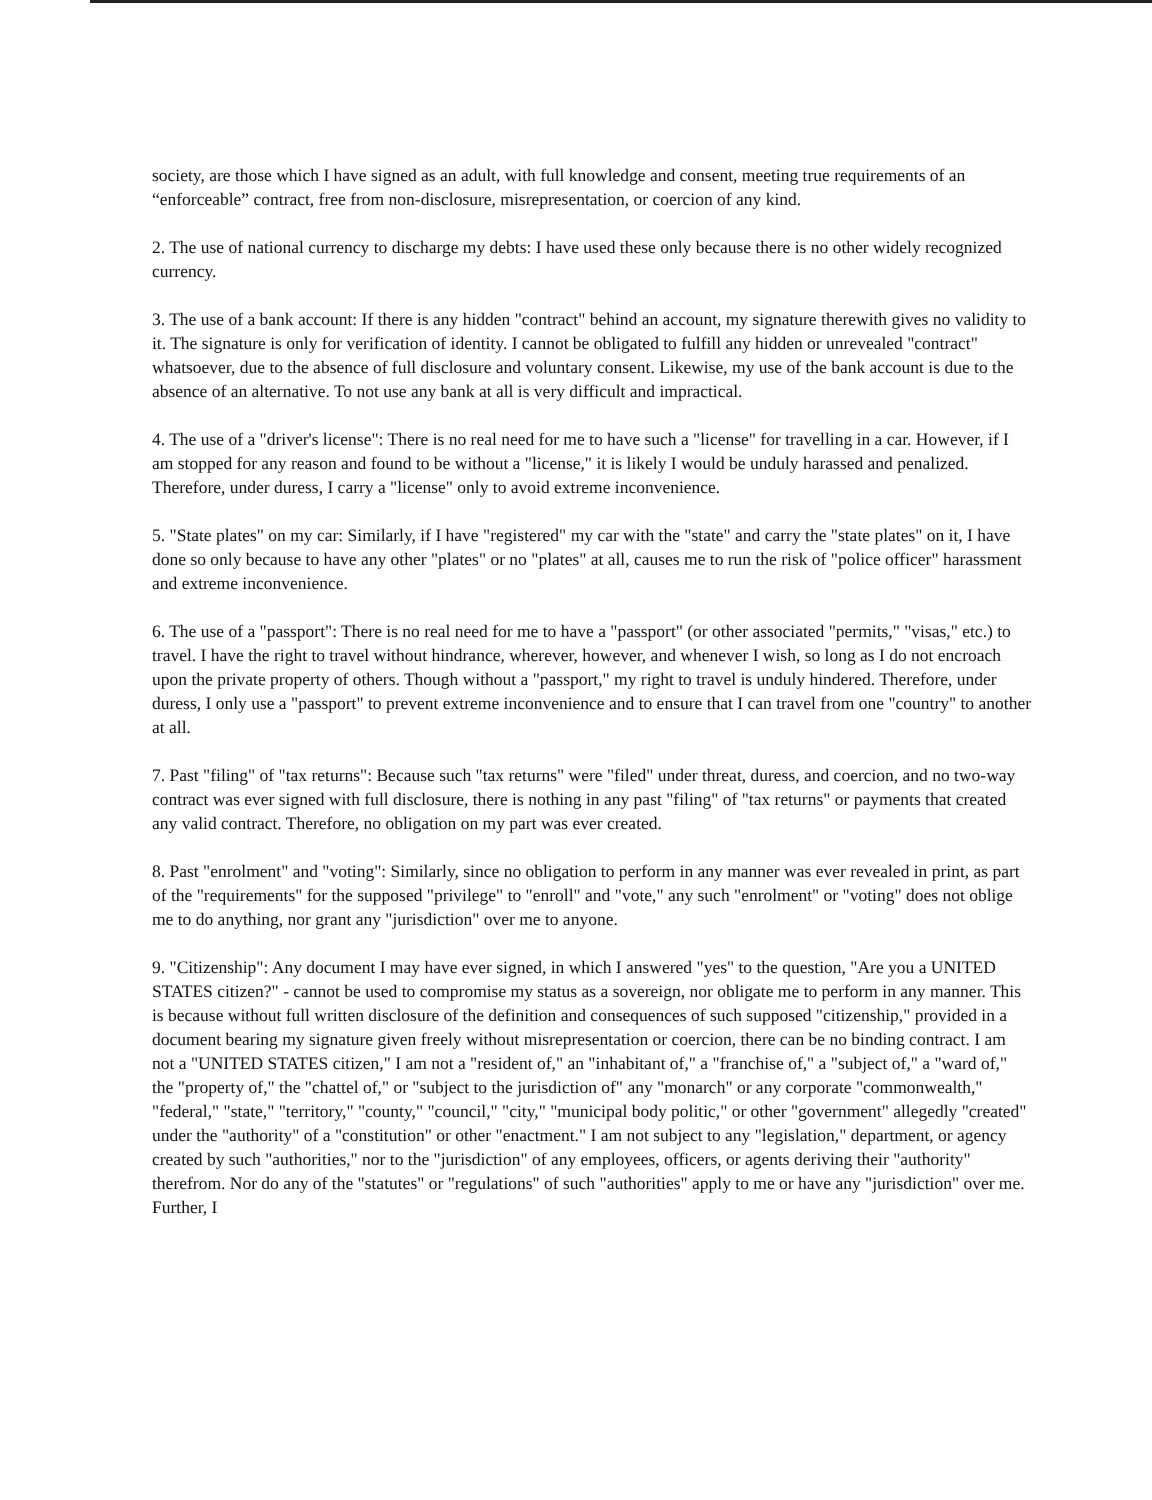society, are those which I have signed as an adult, with full knowledge and consent, meeting true requirements of an “enforceable” contract, free from non-disclosure, misrepresentation, or coercion of any kind.
2. The use of national currency to discharge my debts: I have used these only because there is no other widely recognized currency.
3. The use of a bank account: If there is any hidden "contract" behind an account, my signature therewith gives no validity to it. The signature is only for verification of identity. I cannot be obligated to fulfill any hidden or unrevealed "contract" whatsoever, due to the absence of full disclosure and voluntary consent. Likewise, my use of the bank account is due to the absence of an alternative. To not use any bank at all is very difficult and impractical.
4. The use of a "driver's license": There is no real need for me to have such a "license" for travelling in a car. However, if I am stopped for any reason and found to be without a "license," it is likely I would be unduly harassed and penalized. Therefore, under duress, I carry a "license" only to avoid extreme inconvenience.
5. "State plates" on my car: Similarly, if I have "registered" my car with the "state" and carry the "state plates" on it, I have done so only because to have any other "plates" or no "plates" at all, causes me to run the risk of "police officer" harassment and extreme inconvenience.
6. The use of a "passport": There is no real need for me to have a "passport" (or other associated "permits," "visas," etc.) to travel. I have the right to travel without hindrance, wherever, however, and whenever I wish, so long as I do not encroach upon the private property of others. Though without a "passport," my right to travel is unduly hindered. Therefore, under duress, I only use a "passport" to prevent extreme inconvenience and to ensure that I can travel from one "country" to another at all.
7. Past "filing" of "tax returns": Because such "tax returns" were "filed" under threat, duress, and coercion, and no two-way contract was ever signed with full disclosure, there is nothing in any past "filing" of "tax returns" or payments that created any valid contract. Therefore, no obligation on my part was ever created.
8. Past "enrolment" and "voting": Similarly, since no obligation to perform in any manner was ever revealed in print, as part of the "requirements" for the supposed "privilege" to "enroll" and "vote," any such "enrolment" or "voting" does not oblige me to do anything, nor grant any "jurisdiction" over me to anyone.
9. "Citizenship": Any document I may have ever signed, in which I answered "yes" to the question, "Are you a UNITED STATES citizen?" - cannot be used to compromise my status as a sovereign, nor obligate me to perform in any manner. This is because without full written disclosure of the definition and consequences of such supposed "citizenship," provided in a document bearing my signature given freely without misrepresentation or coercion, there can be no binding contract. I am not a "UNITED STATES citizen," I am not a "resident of," an "inhabitant of," a "franchise of," a "subject of," a "ward of," the "property of," the "chattel of," or "subject to the jurisdiction of" any "monarch" or any corporate "commonwealth," "federal," "state," "territory," "county," "council," "city," "municipal body politic," or other "government" allegedly "created" under the "authority" of a "constitution" or other "enactment." I am not subject to any "legislation," department, or agency created by such "authorities," nor to the "jurisdiction" of any employees, officers, or agents deriving their "authority" therefrom. Nor do any of the "statutes" or "regulations" of such "authorities" apply to me or have any "jurisdiction" over me. Further, I